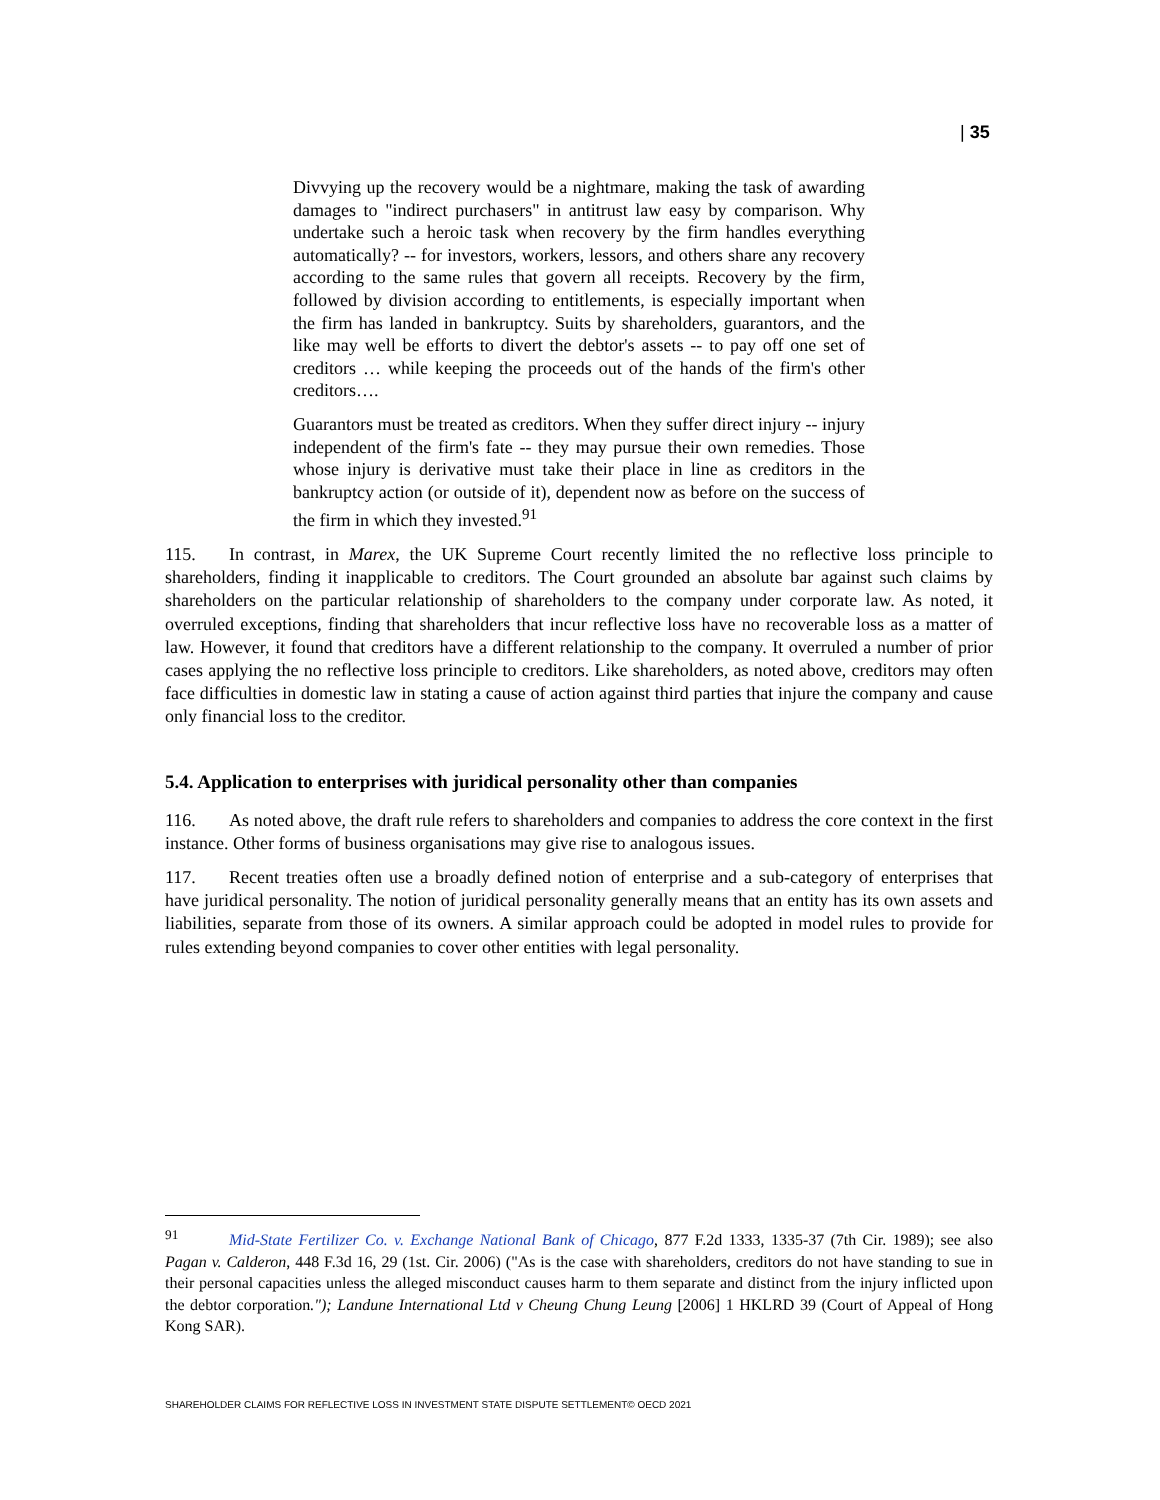| 35
Divvying up the recovery would be a nightmare, making the task of awarding damages to "indirect purchasers" in antitrust law easy by comparison. Why undertake such a heroic task when recovery by the firm handles everything automatically? -- for investors, workers, lessors, and others share any recovery according to the same rules that govern all receipts. Recovery by the firm, followed by division according to entitlements, is especially important when the firm has landed in bankruptcy. Suits by shareholders, guarantors, and the like may well be efforts to divert the debtor's assets -- to pay off one set of creditors … while keeping the proceeds out of the hands of the firm's other creditors….
Guarantors must be treated as creditors. When they suffer direct injury -- injury independent of the firm's fate -- they may pursue their own remedies. Those whose injury is derivative must take their place in line as creditors in the bankruptcy action (or outside of it), dependent now as before on the success of the firm in which they invested.<sup>91</sup>
115. In contrast, in Marex, the UK Supreme Court recently limited the no reflective loss principle to shareholders, finding it inapplicable to creditors. The Court grounded an absolute bar against such claims by shareholders on the particular relationship of shareholders to the company under corporate law. As noted, it overruled exceptions, finding that shareholders that incur reflective loss have no recoverable loss as a matter of law. However, it found that creditors have a different relationship to the company. It overruled a number of prior cases applying the no reflective loss principle to creditors. Like shareholders, as noted above, creditors may often face difficulties in domestic law in stating a cause of action against third parties that injure the company and cause only financial loss to the creditor.
5.4. Application to enterprises with juridical personality other than companies
116. As noted above, the draft rule refers to shareholders and companies to address the core context in the first instance. Other forms of business organisations may give rise to analogous issues.
117. Recent treaties often use a broadly defined notion of enterprise and a sub-category of enterprises that have juridical personality. The notion of juridical personality generally means that an entity has its own assets and liabilities, separate from those of its owners. A similar approach could be adopted in model rules to provide for rules extending beyond companies to cover other entities with legal personality.
<sup>91</sup> Mid-State Fertilizer Co. v. Exchange National Bank of Chicago, 877 F.2d 1333, 1335-37 (7th Cir. 1989); see also Pagan v. Calderon, 448 F.3d 16, 29 (1st. Cir. 2006) ("As is the case with shareholders, creditors do not have standing to sue in their personal capacities unless the alleged misconduct causes harm to them separate and distinct from the injury inflicted upon the debtor corporation."); Landune International Ltd v Cheung Chung Leung [2006] 1 HKLRD 39 (Court of Appeal of Hong Kong SAR).
SHAREHOLDER CLAIMS FOR REFLECTIVE LOSS IN INVESTMENT STATE DISPUTE SETTLEMENT© OECD 2021